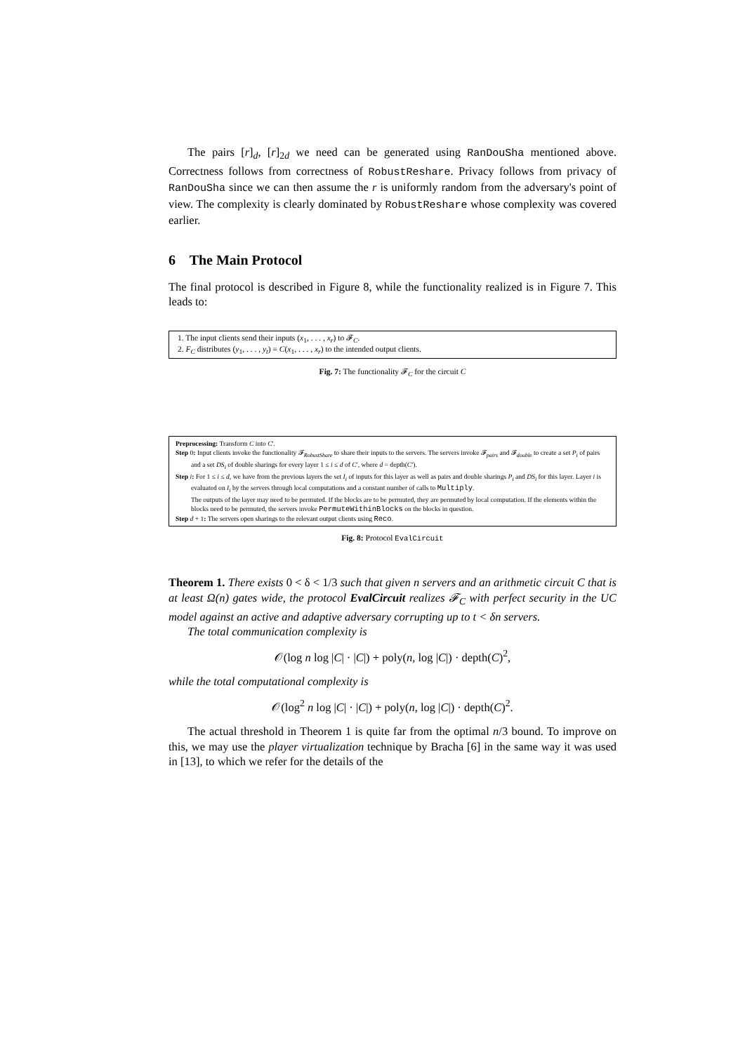The pairs [r]<sub>d</sub>, [r]<sub>2d</sub> we need can be generated using RanDouSha mentioned above. Correctness follows from correctness of RobustReshare. Privacy follows from privacy of RanDouSha since we can then assume the r is uniformly random from the adversary's point of view. The complexity is clearly dominated by RobustReshare whose complexity was covered earlier.
6 The Main Protocol
The final protocol is described in Figure 8, while the functionality realized is in Figure 7. This leads to:
1. The input clients send their inputs (x<sub>1</sub>, . . . , x<sub>r</sub>) to 𝓕<sub>C</sub>.
2. F<sub>C</sub> distributes (y<sub>1</sub>, . . . , y<sub>t</sub>) = C(x<sub>1</sub>, . . . , x<sub>r</sub>) to the intended output clients.
Fig. 7: The functionality 𝓕<sub>C</sub> for the circuit C
Preprocessing: Transform C into C′.
Step 0: Input clients invoke the functionality 𝓕<sub>RobustShare</sub> to share their inputs to the servers. The servers invoke 𝓕<sub>pairs</sub> and 𝓕<sub>double</sub> to create a set P<sub>i</sub> of pairs and a set DS<sub>i</sub> of double sharings for every layer 1 ≤ i ≤ d of C′, where d = depth(C′).
Step i: For 1 ≤ i ≤ d, we have from the previous layers the set I<sub>i</sub> of inputs for this layer as well as pairs and double sharings P<sub>i</sub> and DS<sub>i</sub> for this layer. Layer i is evaluated on I<sub>i</sub> by the servers through local computations and a constant number of calls to Multiply.
The outputs of the layer may need to be permuted. If the blocks are to be permuted, they are permuted by local computation. If the elements within the blocks need to be permuted, the servers invoke PermuteWithinBlocks on the blocks in question.
Step d + 1: The servers open sharings to the relevant output clients using Reco.
Fig. 8: Protocol EvalCircuit
Theorem 1. There exists 0 < δ < 1/3 such that given n servers and an arithmetic circuit C that is at least Ω(n) gates wide, the protocol EvalCircuit realizes 𝓕<sub>C</sub> with perfect security in the UC model against an active and adaptive adversary corrupting up to t < δn servers.
The total communication complexity is
𝒪(log n log |C| · |C|) + poly(n, log |C|) · depth(C)<sup>2</sup>,
while the total computational complexity is
𝒪(log<sup>2</sup> n log |C| · |C|) + poly(n, log |C|) · depth(C)<sup>2</sup>.
The actual threshold in Theorem 1 is quite far from the optimal n/3 bound. To improve on this, we may use the player virtualization technique by Bracha [6] in the same way it was used in [13], to which we refer for the details of the